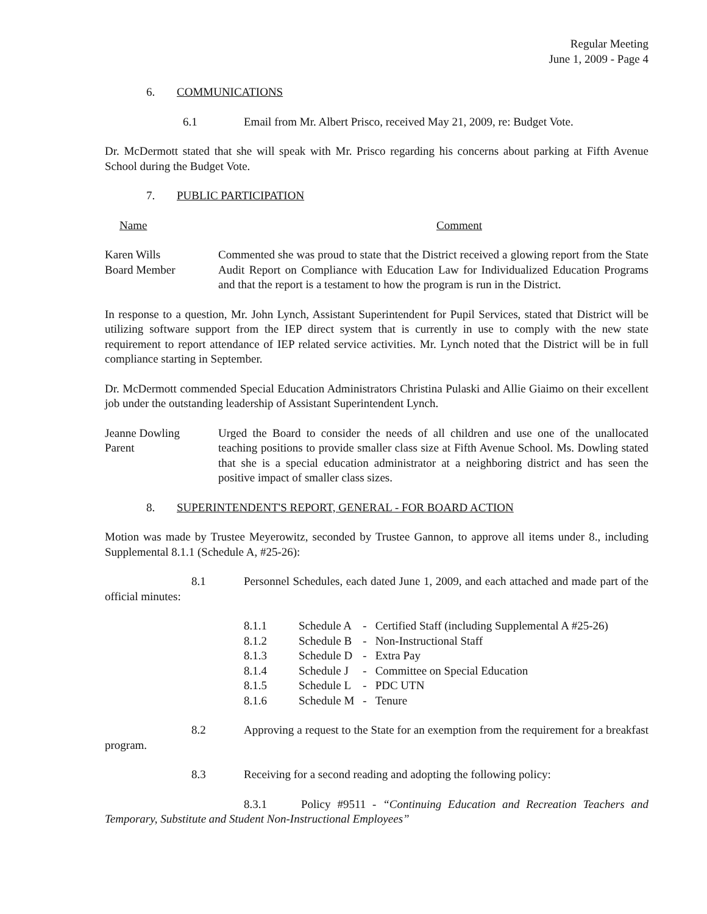Regular Meeting
June 1, 2009 - Page 4
6. COMMUNICATIONS
6.1 Email from Mr. Albert Prisco, received May 21, 2009, re: Budget Vote.
Dr. McDermott stated that she will speak with Mr. Prisco regarding his concerns about parking at Fifth Avenue School during the Budget Vote.
7. PUBLIC PARTICIPATION
Name Comment
Karen Wills
Board Member
Commented she was proud to state that the District received a glowing report from the State Audit Report on Compliance with Education Law for Individualized Education Programs and that the report is a testament to how the program is run in the District.
In response to a question, Mr. John Lynch, Assistant Superintendent for Pupil Services, stated that District will be utilizing software support from the IEP direct system that is currently in use to comply with the new state requirement to report attendance of IEP related service activities. Mr. Lynch noted that the District will be in full compliance starting in September.
Dr. McDermott commended Special Education Administrators Christina Pulaski and Allie Giaimo on their excellent job under the outstanding leadership of Assistant Superintendent Lynch.
Jeanne Dowling
Parent
Urged the Board to consider the needs of all children and use one of the unallocated teaching positions to provide smaller class size at Fifth Avenue School. Ms. Dowling stated that she is a special education administrator at a neighboring district and has seen the positive impact of smaller class sizes.
8. SUPERINTENDENT'S REPORT, GENERAL - FOR BOARD ACTION
Motion was made by Trustee Meyerowitz, seconded by Trustee Gannon, to approve all items under 8., including Supplemental 8.1.1 (Schedule A, #25-26):
8.1 Personnel Schedules, each dated June 1, 2009, and each attached and made part of the official minutes:
| 8.1.1 | Schedule A | - | Certified Staff (including Supplemental A #25-26) |
| 8.1.2 | Schedule B | - | Non-Instructional Staff |
| 8.1.3 | Schedule D | - | Extra Pay |
| 8.1.4 | Schedule J | - | Committee on Special Education |
| 8.1.5 | Schedule L | - | PDC UTN |
| 8.1.6 | Schedule M | - | Tenure |
8.2 Approving a request to the State for an exemption from the requirement for a breakfast program.
8.3 Receiving for a second reading and adopting the following policy:
8.3.1 Policy #9511 - “Continuing Education and Recreation Teachers and Temporary, Substitute and Student Non-Instructional Employees”